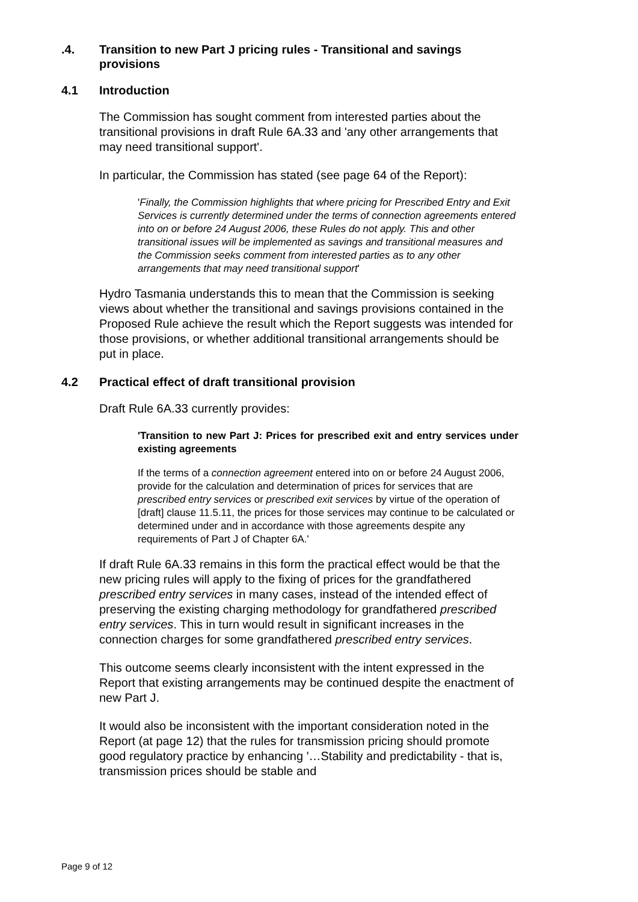.4. Transition to new Part J pricing rules - Transitional and savings provisions
4.1 Introduction
The Commission has sought comment from interested parties about the transitional provisions in draft Rule 6A.33 and 'any other arrangements that may need transitional support'.
In particular, the Commission has stated (see page 64 of the Report):
'Finally, the Commission highlights that where pricing for Prescribed Entry and Exit Services is currently determined under the terms of connection agreements entered into on or before 24 August 2006, these Rules do not apply. This and other transitional issues will be implemented as savings and transitional measures and the Commission seeks comment from interested parties as to any other arrangements that may need transitional support'
Hydro Tasmania understands this to mean that the Commission is seeking views about whether the transitional and savings provisions contained in the Proposed Rule achieve the result which the Report suggests was intended for those provisions, or whether additional transitional arrangements should be put in place.
4.2 Practical effect of draft transitional provision
Draft Rule 6A.33 currently provides:
'Transition to new Part J: Prices for prescribed exit and entry services under existing agreements
If the terms of a connection agreement entered into on or before 24 August 2006, provide for the calculation and determination of prices for services that are prescribed entry services or prescribed exit services by virtue of the operation of [draft] clause 11.5.11, the prices for those services may continue to be calculated or determined under and in accordance with those agreements despite any requirements of Part J of Chapter 6A.'
If draft Rule 6A.33 remains in this form the practical effect would be that the new pricing rules will apply to the fixing of prices for the grandfathered prescribed entry services in many cases, instead of the intended effect of preserving the existing charging methodology for grandfathered prescribed entry services. This in turn would result in significant increases in the connection charges for some grandfathered prescribed entry services.
This outcome seems clearly inconsistent with the intent expressed in the Report that existing arrangements may be continued despite the enactment of new Part J.
It would also be inconsistent with the important consideration noted in the Report (at page 12) that the rules for transmission pricing should promote good regulatory practice by enhancing '…Stability and predictability - that is, transmission prices should be stable and
Page 9 of 12